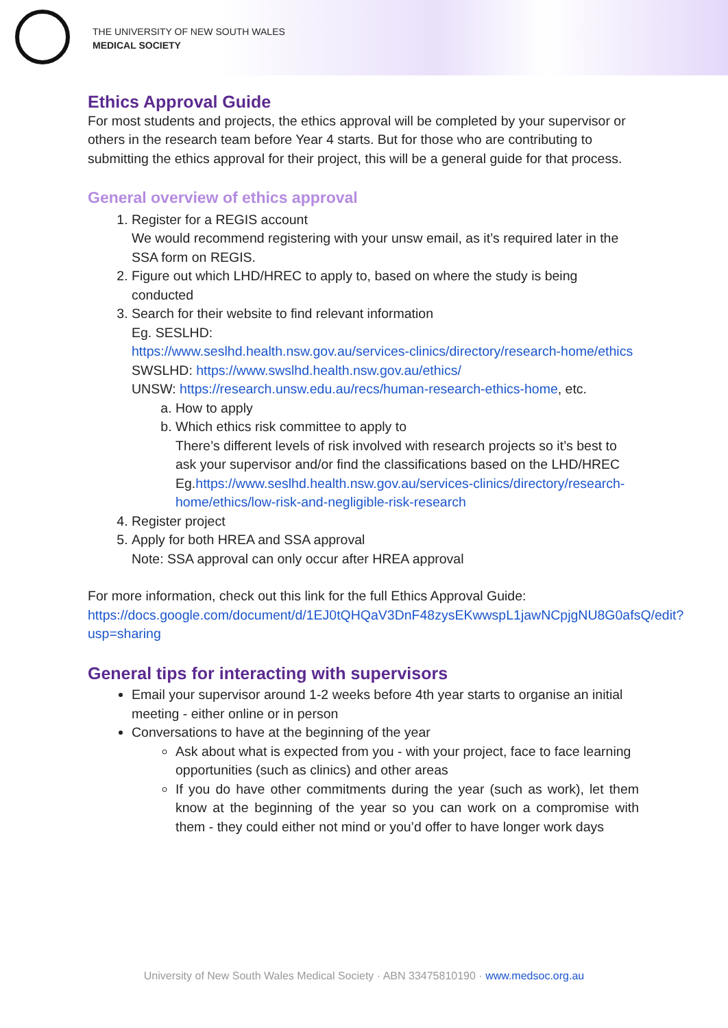THE UNIVERSITY OF NEW SOUTH WALES
MEDICAL SOCIETY
Ethics Approval Guide
For most students and projects, the ethics approval will be completed by your supervisor or others in the research team before Year 4 starts. But for those who are contributing to submitting the ethics approval for their project, this will be a general guide for that process.
General overview of ethics approval
1. Register for a REGIS account
We would recommend registering with your unsw email, as it’s required later in the SSA form on REGIS.
2. Figure out which LHD/HREC to apply to, based on where the study is being conducted
3. Search for their website to find relevant information
Eg. SESLHD:
https://www.seslhd.health.nsw.gov.au/services-clinics/directory/research-home/ethics
SWSLHD: https://www.swslhd.health.nsw.gov.au/ethics/
UNSW: https://research.unsw.edu.au/recs/human-research-ethics-home, etc.
a. How to apply
b. Which ethics risk committee to apply to
There’s different levels of risk involved with research projects so it’s best to ask your supervisor and/or find the classifications based on the LHD/HREC
Eg.https://www.seslhd.health.nsw.gov.au/services-clinics/directory/research-home/ethics/low-risk-and-negligible-risk-research
4. Register project
5. Apply for both HREA and SSA approval
Note: SSA approval can only occur after HREA approval
For more information, check out this link for the full Ethics Approval Guide: https://docs.google.com/document/d/1EJ0tQHQaV3DnF48zysEKwwspL1jawNCpjgNU8G0afsQ/edit?usp=sharing
General tips for interacting with supervisors
Email your supervisor around 1-2 weeks before 4th year starts to organise an initial meeting - either online or in person
Conversations to have at the beginning of the year
Ask about what is expected from you - with your project, face to face learning opportunities (such as clinics) and other areas
If you do have other commitments during the year (such as work), let them know at the beginning of the year so you can work on a compromise with them - they could either not mind or you’d offer to have longer work days
University of New South Wales Medical Society · ABN 33475810190 · www.medsoc.org.au